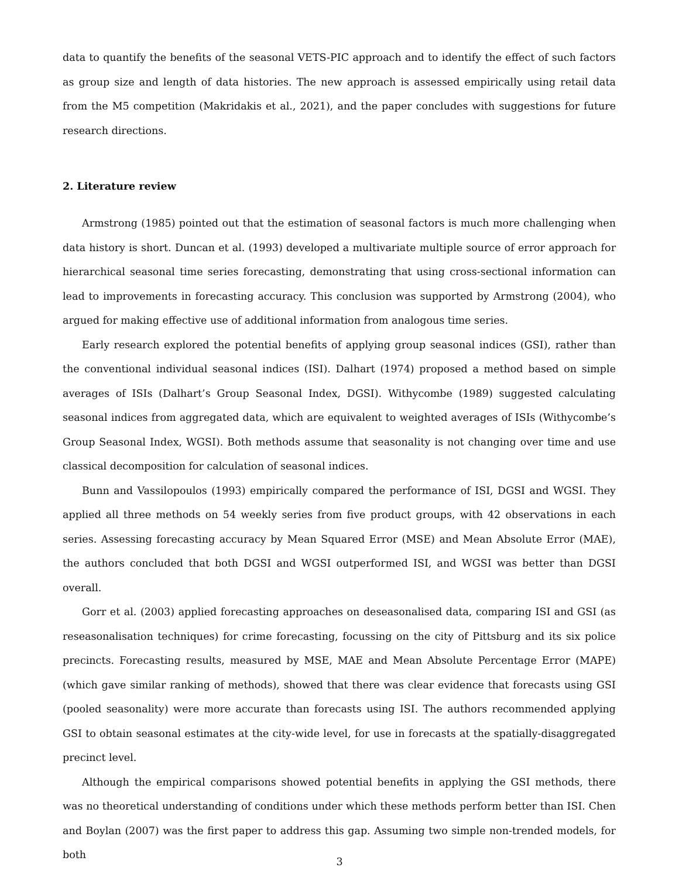data to quantify the benefits of the seasonal VETS-PIC approach and to identify the effect of such factors as group size and length of data histories. The new approach is assessed empirically using retail data from the M5 competition (Makridakis et al., 2021), and the paper concludes with suggestions for future research directions.
2. Literature review
Armstrong (1985) pointed out that the estimation of seasonal factors is much more challenging when data history is short. Duncan et al. (1993) developed a multivariate multiple source of error approach for hierarchical seasonal time series forecasting, demonstrating that using cross-sectional information can lead to improvements in forecasting accuracy. This conclusion was supported by Armstrong (2004), who argued for making effective use of additional information from analogous time series.
Early research explored the potential benefits of applying group seasonal indices (GSI), rather than the conventional individual seasonal indices (ISI). Dalhart (1974) proposed a method based on simple averages of ISIs (Dalhart’s Group Seasonal Index, DGSI). Withycombe (1989) suggested calculating seasonal indices from aggregated data, which are equivalent to weighted averages of ISIs (Withycombe’s Group Seasonal Index, WGSI). Both methods assume that seasonality is not changing over time and use classical decomposition for calculation of seasonal indices.
Bunn and Vassilopoulos (1993) empirically compared the performance of ISI, DGSI and WGSI. They applied all three methods on 54 weekly series from five product groups, with 42 observations in each series. Assessing forecasting accuracy by Mean Squared Error (MSE) and Mean Absolute Error (MAE), the authors concluded that both DGSI and WGSI outperformed ISI, and WGSI was better than DGSI overall.
Gorr et al. (2003) applied forecasting approaches on deseasonalised data, comparing ISI and GSI (as reseasonalisation techniques) for crime forecasting, focussing on the city of Pittsburg and its six police precincts. Forecasting results, measured by MSE, MAE and Mean Absolute Percentage Error (MAPE) (which gave similar ranking of methods), showed that there was clear evidence that forecasts using GSI (pooled seasonality) were more accurate than forecasts using ISI. The authors recommended applying GSI to obtain seasonal estimates at the city-wide level, for use in forecasts at the spatially-disaggregated precinct level.
Although the empirical comparisons showed potential benefits in applying the GSI methods, there was no theoretical understanding of conditions under which these methods perform better than ISI. Chen and Boylan (2007) was the first paper to address this gap. Assuming two simple non-trended models, for both
3